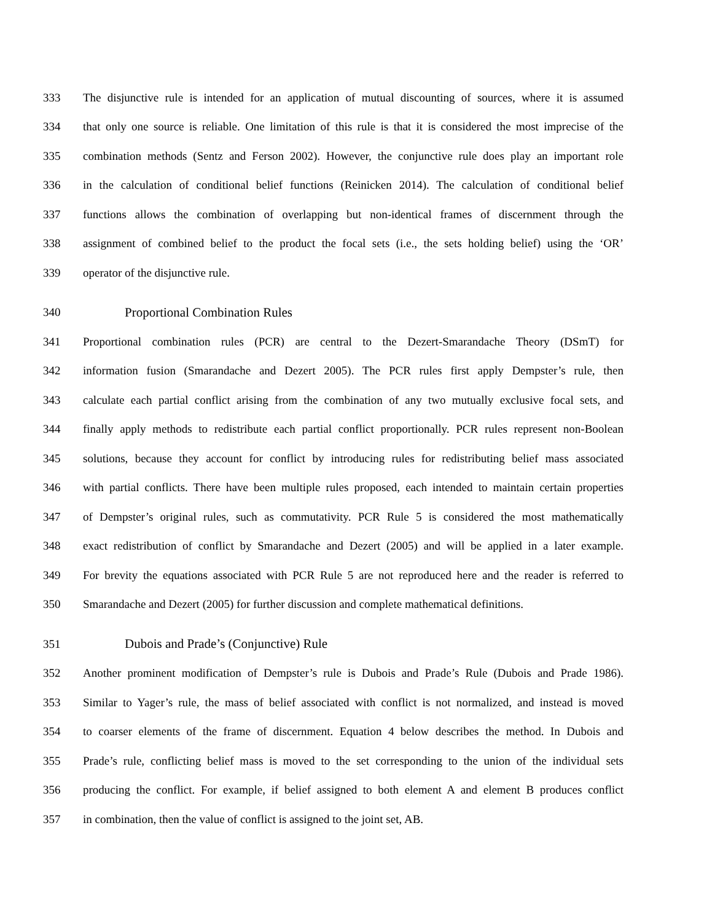333 The disjunctive rule is intended for an application of mutual discounting of sources, where it is assumed
334 that only one source is reliable. One limitation of this rule is that it is considered the most imprecise of the
335 combination methods (Sentz and Ferson 2002). However, the conjunctive rule does play an important role
336 in the calculation of conditional belief functions (Reinicken 2014). The calculation of conditional belief
337 functions allows the combination of overlapping but non-identical frames of discernment through the
338 assignment of combined belief to the product the focal sets (i.e., the sets holding belief) using the ‘OR’
339 operator of the disjunctive rule.
340 Proportional Combination Rules
341 Proportional combination rules (PCR) are central to the Dezert-Smarandache Theory (DSmT) for
342 information fusion (Smarandache and Dezert 2005). The PCR rules first apply Dempster’s rule, then
343 calculate each partial conflict arising from the combination of any two mutually exclusive focal sets, and
344 finally apply methods to redistribute each partial conflict proportionally. PCR rules represent non-Boolean
345 solutions, because they account for conflict by introducing rules for redistributing belief mass associated
346 with partial conflicts. There have been multiple rules proposed, each intended to maintain certain properties
347 of Dempster’s original rules, such as commutativity. PCR Rule 5 is considered the most mathematically
348 exact redistribution of conflict by Smarandache and Dezert (2005) and will be applied in a later example.
349 For brevity the equations associated with PCR Rule 5 are not reproduced here and the reader is referred to
350 Smarandache and Dezert (2005) for further discussion and complete mathematical definitions.
351 Dubois and Prade’s (Conjunctive) Rule
352 Another prominent modification of Dempster’s rule is Dubois and Prade’s Rule (Dubois and Prade 1986).
353 Similar to Yager’s rule, the mass of belief associated with conflict is not normalized, and instead is moved
354 to coarser elements of the frame of discernment. Equation 4 below describes the method. In Dubois and
355 Prade’s rule, conflicting belief mass is moved to the set corresponding to the union of the individual sets
356 producing the conflict. For example, if belief assigned to both element A and element B produces conflict
357 in combination, then the value of conflict is assigned to the joint set, AB.